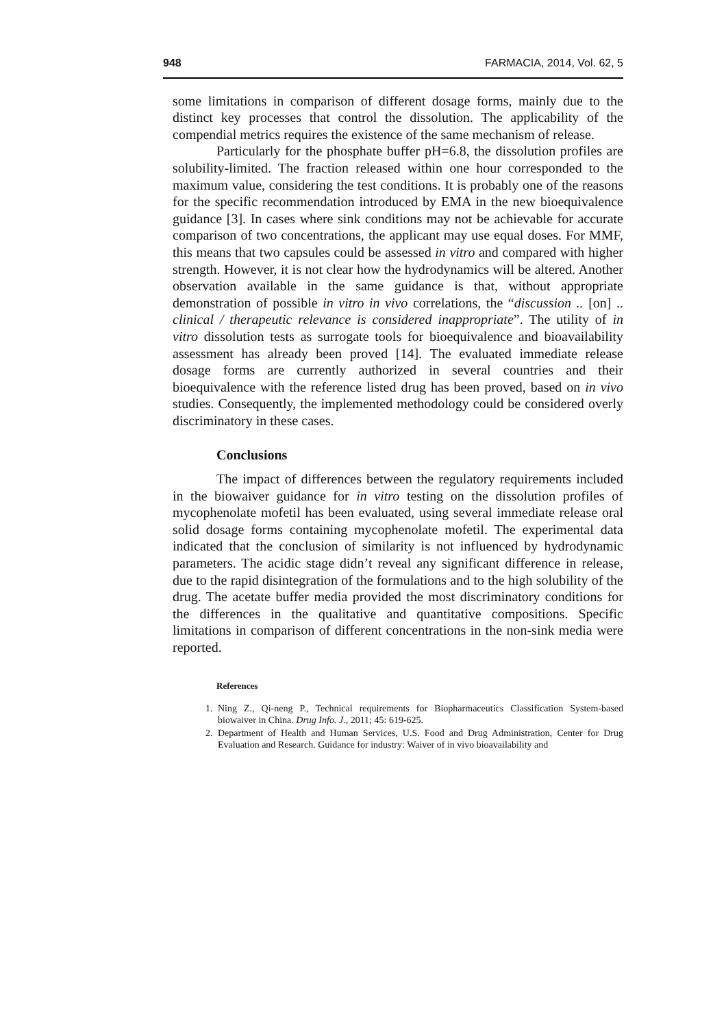948 FARMACIA, 2014, Vol. 62, 5
some limitations in comparison of different dosage forms, mainly due to the distinct key processes that control the dissolution. The applicability of the compendial metrics requires the existence of the same mechanism of release.
Particularly for the phosphate buffer pH=6.8, the dissolution profiles are solubility-limited. The fraction released within one hour corresponded to the maximum value, considering the test conditions. It is probably one of the reasons for the specific recommendation introduced by EMA in the new bioequivalence guidance [3]. In cases where sink conditions may not be achievable for accurate comparison of two concentrations, the applicant may use equal doses. For MMF, this means that two capsules could be assessed in vitro and compared with higher strength. However, it is not clear how the hydrodynamics will be altered. Another observation available in the same guidance is that, without appropriate demonstration of possible in vitro in vivo correlations, the “discussion .. [on] .. clinical / therapeutic relevance is considered inappropriate”. The utility of in vitro dissolution tests as surrogate tools for bioequivalence and bioavailability assessment has already been proved [14]. The evaluated immediate release dosage forms are currently authorized in several countries and their bioequivalence with the reference listed drug has been proved, based on in vivo studies. Consequently, the implemented methodology could be considered overly discriminatory in these cases.
Conclusions
The impact of differences between the regulatory requirements included in the biowaiver guidance for in vitro testing on the dissolution profiles of mycophenolate mofetil has been evaluated, using several immediate release oral solid dosage forms containing mycophenolate mofetil. The experimental data indicated that the conclusion of similarity is not influenced by hydrodynamic parameters. The acidic stage didn’t reveal any significant difference in release, due to the rapid disintegration of the formulations and to the high solubility of the drug. The acetate buffer media provided the most discriminatory conditions for the differences in the qualitative and quantitative compositions. Specific limitations in comparison of different concentrations in the non-sink media were reported.
References
1. Ning Z., Qi-neng P., Technical requirements for Biopharmaceutics Classification System-based biowaiver in China. Drug Info. J., 2011; 45: 619-625.
2. Department of Health and Human Services, U.S. Food and Drug Administration, Center for Drug Evaluation and Research. Guidance for industry: Waiver of in vivo bioavailability and